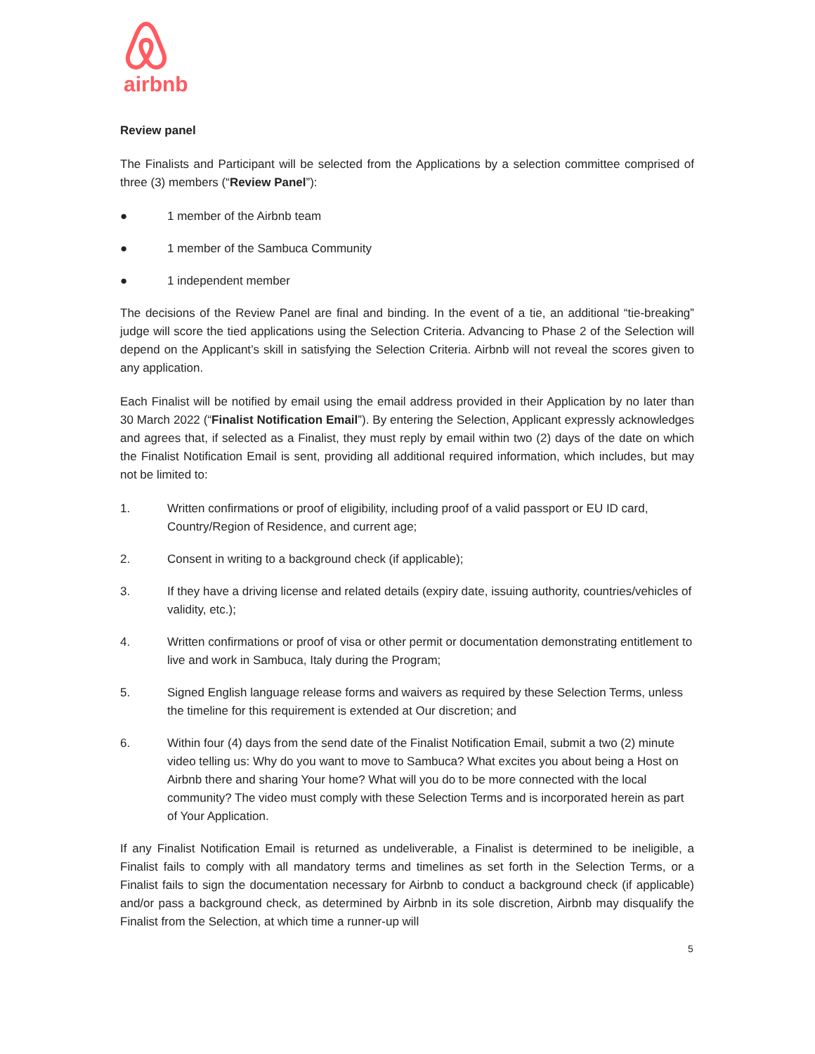airbnb
Review panel
The Finalists and Participant will be selected from the Applications by a selection committee comprised of three (3) members (“Review Panel”):
● 1 member of the Airbnb team
● 1 member of the Sambuca Community
● 1 independent member
The decisions of the Review Panel are final and binding. In the event of a tie, an additional “tie-breaking” judge will score the tied applications using the Selection Criteria. Advancing to Phase 2 of the Selection will depend on the Applicant’s skill in satisfying the Selection Criteria. Airbnb will not reveal the scores given to any application.
Each Finalist will be notified by email using the email address provided in their Application by no later than 30 March 2022 (“Finalist Notification Email”). By entering the Selection, Applicant expressly acknowledges and agrees that, if selected as a Finalist, they must reply by email within two (2) days of the date on which the Finalist Notification Email is sent, providing all additional required information, which includes, but may not be limited to:
1. Written confirmations or proof of eligibility, including proof of a valid passport or EU ID card, Country/Region of Residence, and current age;
2. Consent in writing to a background check (if applicable);
3. If they have a driving license and related details (expiry date, issuing authority, countries/vehicles of validity, etc.);
4. Written confirmations or proof of visa or other permit or documentation demonstrating entitlement to live and work in Sambuca, Italy during the Program;
5. Signed English language release forms and waivers as required by these Selection Terms, unless the timeline for this requirement is extended at Our discretion; and
6. Within four (4) days from the send date of the Finalist Notification Email, submit a two (2) minute video telling us: Why do you want to move to Sambuca? What excites you about being a Host on Airbnb there and sharing Your home? What will you do to be more connected with the local community? The video must comply with these Selection Terms and is incorporated herein as part of Your Application.
If any Finalist Notification Email is returned as undeliverable, a Finalist is determined to be ineligible, a Finalist fails to comply with all mandatory terms and timelines as set forth in the Selection Terms, or a Finalist fails to sign the documentation necessary for Airbnb to conduct a background check (if applicable) and/or pass a background check, as determined by Airbnb in its sole discretion, Airbnb may disqualify the Finalist from the Selection, at which time a runner-up will
5